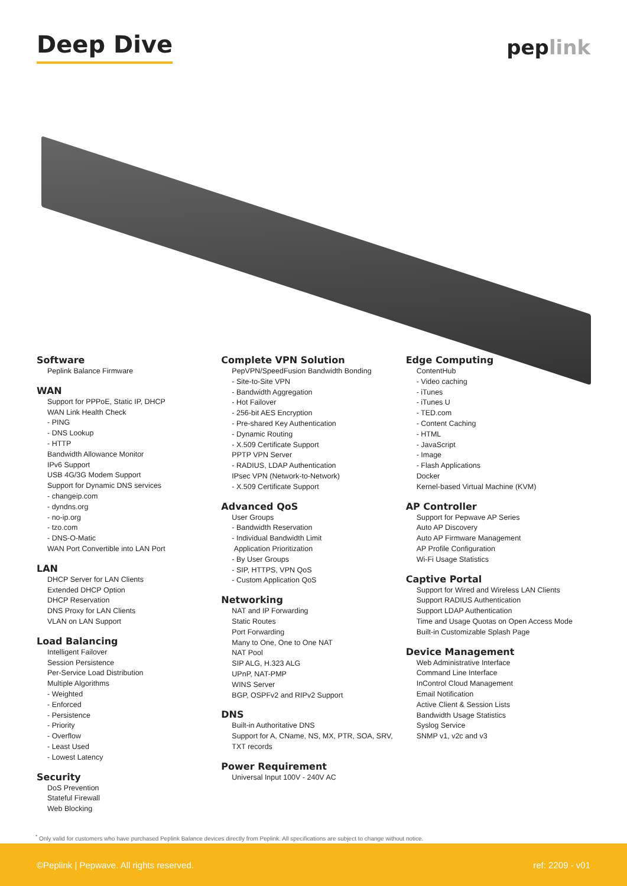Deep Dive
peplink
Software
Peplink Balance Firmware
WAN
Support for PPPoE, Static IP, DHCP
WAN Link Health Check
- PING
- DNS Lookup
- HTTP
Bandwidth Allowance Monitor
IPv6 Support
USB 4G/3G Modem Support
Support for Dynamic DNS services
- changeip.com
- dyndns.org
- no-ip.org
- tzo.com
- DNS-O-Matic
WAN Port Convertible into LAN Port
LAN
DHCP Server for LAN Clients
Extended DHCP Option
DHCP Reservation
DNS Proxy for LAN Clients
VLAN on LAN Support
Load Balancing
Intelligent Failover
Session Persistence
Per-Service Load Distribution
Multiple Algorithms
- Weighted
- Enforced
- Persistence
- Priority
- Overflow
- Least Used
- Lowest Latency
Security
DoS Prevention
Stateful Firewall
Web Blocking
Complete VPN Solution
PepVPN/SpeedFusion Bandwidth Bonding
- Site-to-Site VPN
- Bandwidth Aggregation
- Hot Failover
- 256-bit AES Encryption
- Pre-shared Key Authentication
- Dynamic Routing
- X.509 Certificate Support
PPTP VPN Server
- RADIUS, LDAP Authentication
IPsec VPN (Network-to-Network)
- X.509 Certificate Support
Advanced QoS
User Groups
- Bandwidth Reservation
- Individual Bandwidth Limit
Application Prioritization
- By User Groups
- SIP, HTTPS, VPN QoS
- Custom Application QoS
Networking
NAT and IP Forwarding
Static Routes
Port Forwarding
Many to One, One to One NAT
NAT Pool
SIP ALG, H.323 ALG
UPnP, NAT-PMP
WINS Server
BGP, OSPFv2 and RIPv2 Support
DNS
Built-in Authoritative DNS
Support for A, CName, NS, MX, PTR, SOA, SRV, TXT records
Power Requirement
Universal Input 100V - 240V AC
Edge Computing
ContentHub
- Video caching
- iTunes
- iTunes U
- TED.com
- Content Caching
- HTML
- JavaScript
- Image
- Flash Applications
Docker
Kernel-based Virtual Machine (KVM)
AP Controller
Support for Pepwave AP Series
Auto AP Discovery
Auto AP Firmware Management
AP Profile Configuration
Wi-Fi Usage Statistics
Captive Portal
Support for Wired and Wireless LAN Clients
Support RADIUS Authentication
Support LDAP Authentication
Time and Usage Quotas on Open Access Mode
Built-in Customizable Splash Page
Device Management
Web Administrative Interface
Command Line Interface
InControl Cloud Management
Email Notification
Active Client & Session Lists
Bandwidth Usage Statistics
Syslog Service
SNMP v1, v2c and v3
<sup>*</sup> Only valid for customers who have purchased Peplink Balance devices directly from Peplink. All specifications are subject to change without notice.
©Peplink | Pepwave. All rights reserved. ref: 2209 - v01